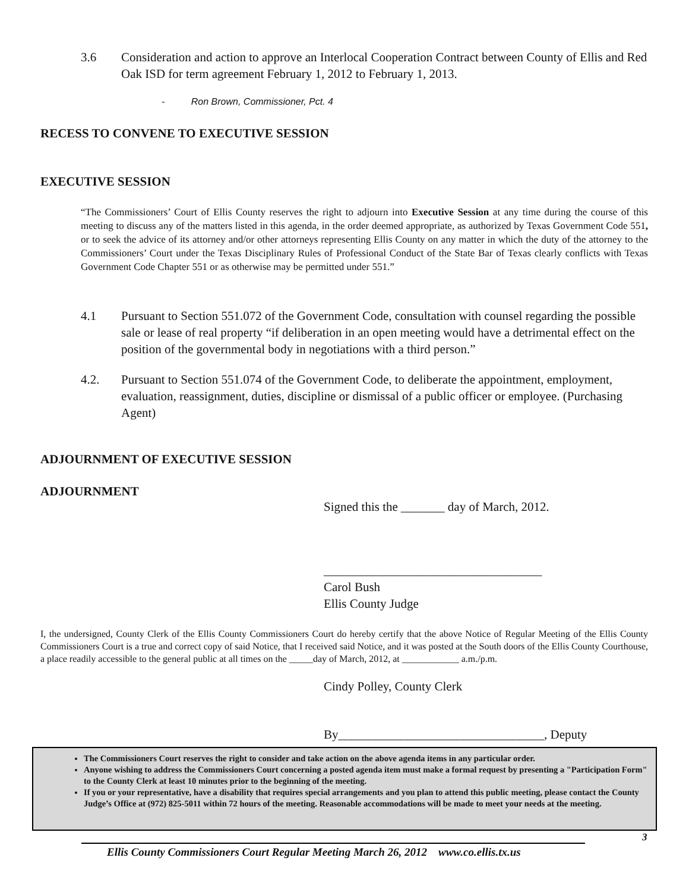3.6 Consideration and action to approve an Interlocal Cooperation Contract between County of Ellis and Red Oak ISD for term agreement February 1, 2012 to February 1, 2013.
- Ron Brown, Commissioner, Pct. 4
RECESS TO CONVENE TO EXECUTIVE SESSION
EXECUTIVE SESSION
“The Commissioners’ Court of Ellis County reserves the right to adjourn into Executive Session at any time during the course of this meeting to discuss any of the matters listed in this agenda, in the order deemed appropriate, as authorized by Texas Government Code 551, or to seek the advice of its attorney and/or other attorneys representing Ellis County on any matter in which the duty of the attorney to the Commissioners’ Court under the Texas Disciplinary Rules of Professional Conduct of the State Bar of Texas clearly conflicts with Texas Government Code Chapter 551 or as otherwise may be permitted under 551.”
4.1 Pursuant to Section 551.072 of the Government Code, consultation with counsel regarding the possible sale or lease of real property “if deliberation in an open meeting would have a detrimental effect on the position of the governmental body in negotiations with a third person.”
4.2. Pursuant to Section 551.074 of the Government Code, to deliberate the appointment, employment, evaluation, reassignment, duties, discipline or dismissal of a public officer or employee. (Purchasing Agent)
ADJOURNMENT OF EXECUTIVE SESSION
ADJOURNMENT
Signed this the _______ day of March, 2012.
___________________________________
Carol Bush
Ellis County Judge
I, the undersigned, County Clerk of the Ellis County Commissioners Court do hereby certify that the above Notice of Regular Meeting of the Ellis County Commissioners Court is a true and correct copy of said Notice, that I received said Notice, and it was posted at the South doors of the Ellis County Courthouse, a place readily accessible to the general public at all times on the _____day of March, 2012, at ____________ a.m./p.m.
Cindy Polley, County Clerk
By_________________________________, Deputy
The Commissioners Court reserves the right to consider and take action on the above agenda items in any particular order.
Anyone wishing to address the Commissioners Court concerning a posted agenda item must make a formal request by presenting a "Participation Form" to the County Clerk at least 10 minutes prior to the beginning of the meeting.
If you or your representative, have a disability that requires special arrangements and you plan to attend this public meeting, please contact the County Judge’s Office at (972) 825-5011 within 72 hours of the meeting. Reasonable accommodations will be made to meet your needs at the meeting.
3
Ellis County Commissioners Court Regular Meeting March 26, 2012 www.co.ellis.tx.us